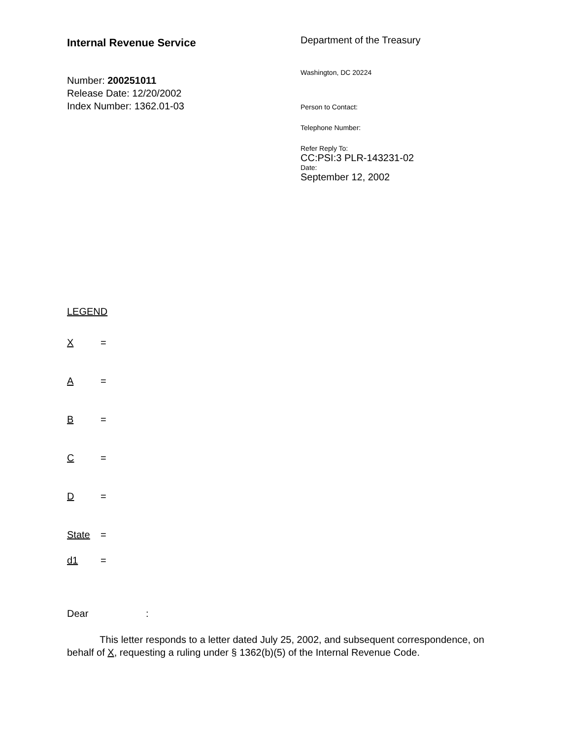Internal Revenue Service
Number: 200251011
Release Date: 12/20/2002
Index Number: 1362.01-03
Department of the Treasury
Washington, DC 20224
Person to Contact:
Telephone Number:
Refer Reply To:
CC:PSI:3 PLR-143231-02
Date:
September 12, 2002
LEGEND
X =
A =
B =
C =
D =
State =
d1 =
Dear :
This letter responds to a letter dated July 25, 2002, and subsequent correspondence, on behalf of X, requesting a ruling under § 1362(b)(5) of the Internal Revenue Code.